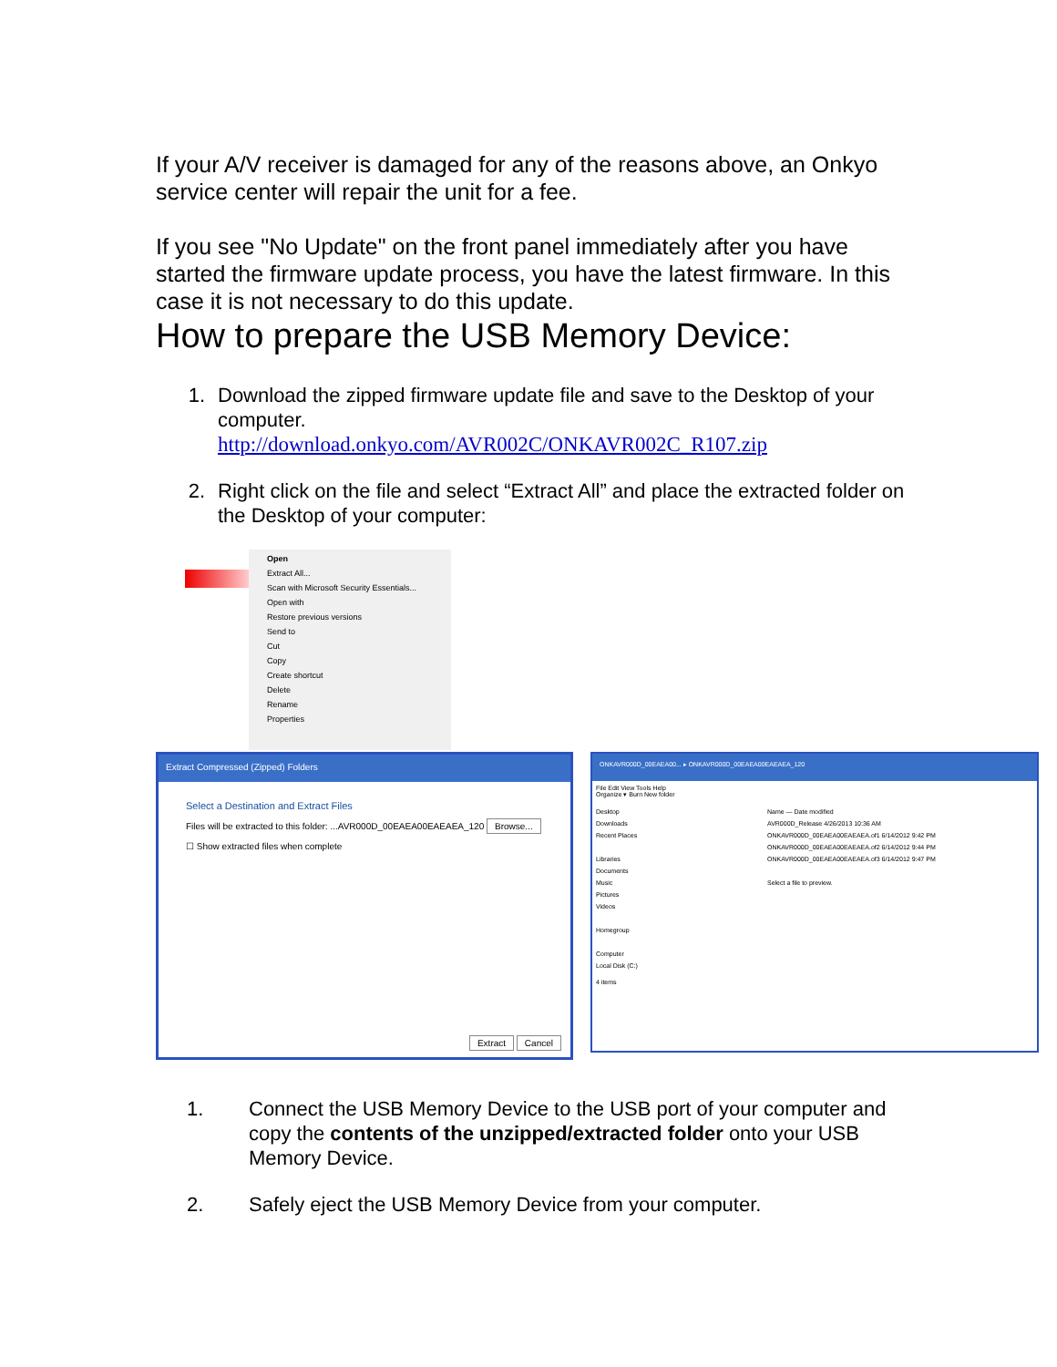If your A/V receiver is damaged for any of the reasons above, an Onkyo service center will repair the unit for a fee.
If you see "No Update" on the front panel immediately after you have started the firmware update process, you have the latest firmware. In this case it is not necessary to do this update.
How to prepare the USB Memory Device:
1. Download the zipped firmware update file and save to the Desktop of your computer.
http://download.onkyo.com/AVR002C/ONKAVR002C_R107.zip
2. Right click on the file and select “Extract All” and place the extracted folder on the Desktop of your computer:
Open
Extract All...
Scan with Microsoft Security Essentials...
Open with
Restore previous versions
Send to
Cut
Copy
Create shortcut
Delete
Rename
Properties
Extract Compressed (Zipped) Folders
Select a Destination and Extract Files
Files will be extracted to this folder: ...AVR000D_00EAEA00EAEAEA_120 Browse...
☐ Show extracted files when complete
Extract Cancel
ONKAVR000D_00EAEA00... ▸ ONKAVR000D_00EAEA00EAEAEA_120
File Edit View Tools Help
Organize ▾ Burn New folder
Desktop
Downloads
Recent Places
Libraries
Documents
Music
Pictures
Videos
Homegroup
Computer
Local Disk (C:)
Name — Date modified
AVR000D_Release 4/26/2013 10:36 AM
ONKAVR000D_00EAEA00EAEAEA.of1 6/14/2012 9:42 PM
ONKAVR000D_00EAEA00EAEAEA.of2 6/14/2012 9:44 PM
ONKAVR000D_00EAEA00EAEAEA.of3 6/14/2012 9:47 PM
Select a file to preview.
4 items
1. Connect the USB Memory Device to the USB port of your computer and copy the contents of the unzipped/extracted folder onto your USB Memory Device.
2. Safely eject the USB Memory Device from your computer.